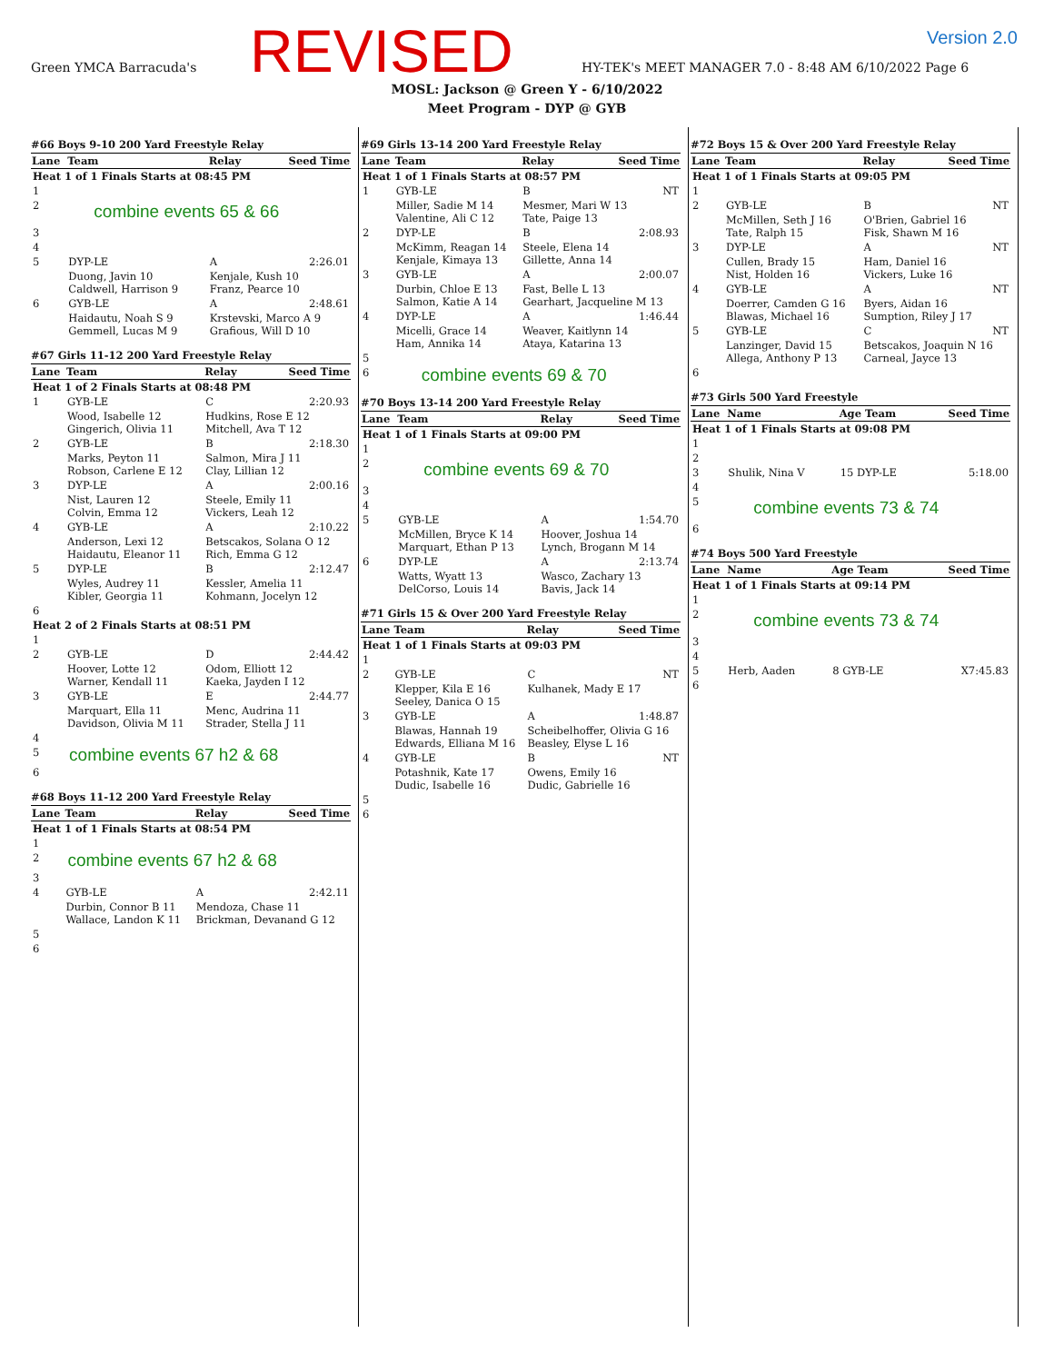Version 2.0 REVISED
Green YMCA Barracuda's
HY-TEK's MEET MANAGER 7.0 - 8:48 AM 6/10/2022 Page 6
MOSL: Jackson @ Green Y - 6/10/2022
Meet Program - DYP @ GYB
#66 Boys 9-10 200 Yard Freestyle Relay
| Lane | Team | Relay | Seed Time |
| --- | --- | --- | --- |
| Heat 1 of 1 Finals Starts at 08:45 PM | | | |
| 1 | | | |
| 2 | combine events 65 & 66 | | |
| 3 | | | |
| 4 | | | |
| 5 | DYP-LE | A | 2:26.01 |
| | Duong, Javin 10 Caldwell, Harrison 9 | Kenjale, Kush 10 Franz, Pearce 10 | |
| 6 | GYB-LE | A | 2:48.61 |
| | Haidautu, Noah S 9 Gemmell, Lucas M 9 | Krstevski, Marco A 9 Grafious, Will D 10 | |
#67 Girls 11-12 200 Yard Freestyle Relay
| Lane | Team | Relay | Seed Time |
| --- | --- | --- | --- |
| Heat 1 of 2 Finals Starts at 08:48 PM | | | |
| 1 | GYB-LE | C | 2:20.93 |
| | Wood, Isabelle 12 Gingerich, Olivia 11 | Hudkins, Rose E 12 Mitchell, Ava T 12 | |
| 2 | GYB-LE | B | 2:18.30 |
| | Marks, Peyton 11 Robson, Carlene E 12 | Salmon, Mira J 11 Clay, Lillian 12 | |
| 3 | DYP-LE | A | 2:00.16 |
| | Nist, Lauren 12 Colvin, Emma 12 | Steele, Emily 11 Vickers, Leah 12 | |
| 4 | GYB-LE | A | 2:10.22 |
| | Anderson, Lexi 12 Haidautu, Eleanor 11 | Betscakos, Solana O 12 Rich, Emma G 12 | |
| 5 | DYP-LE | B | 2:12.47 |
| | Wyles, Audrey 11 Kibler, Georgia 11 | Kessler, Amelia 11 Kohmann, Jocelyn 12 | |
| 6 | | | |
| Heat 2 of 2 Finals Starts at 08:51 PM | | | |
| 1 | | | |
| 2 | GYB-LE | D | 2:44.42 |
| | Hoover, Lotte 12 Warner, Kendall 11 | Odom, Elliott 12 Kaeka, Jayden I 12 | |
| 3 | GYB-LE | E | 2:44.77 |
| | Marquart, Ella 11 Davidson, Olivia M 11 | Menc, Audrina 11 Strader, Stella J 11 | |
| 4 | | | |
| 5 | combine events 67 h2 & 68 | | |
| 6 | | | |
#68 Boys 11-12 200 Yard Freestyle Relay
| Lane | Team | Relay | Seed Time |
| --- | --- | --- | --- |
| Heat 1 of 1 Finals Starts at 08:54 PM | | | |
| 1 | | | |
| 2 | combine events 67 h2 & 68 | | |
| 3 | | | |
| 4 | GYB-LE | A | 2:42.11 |
| | Durbin, Connor B 11 Wallace, Landon K 11 | Mendoza, Chase 11 Brickman, Devanand G 12 | |
| 5 | | | |
| 6 | | | |
#69 Girls 13-14 200 Yard Freestyle Relay
| Lane | Team | Relay | Seed Time |
| --- | --- | --- | --- |
| Heat 1 of 1 Finals Starts at 08:57 PM | | | |
| 1 | GYB-LE | B | NT |
| | Miller, Sadie M 14 Valentine, Ali C 12 | Mesmer, Mari W 13 Tate, Paige 13 | |
| 2 | DYP-LE | B | 2:08.93 |
| | McKimm, Reagan 14 Kenjale, Kimaya 13 | Steele, Elena 14 Gillette, Anna 14 | |
| 3 | GYB-LE | A | 2:00.07 |
| | Durbin, Chloe E 13 Salmon, Katie A 14 | Fast, Belle L 13 Gearhart, Jacqueline M 13 | |
| 4 | DYP-LE | A | 1:46.44 |
| | Micelli, Grace 14 Ham, Annika 14 | Weaver, Kaitlynn 14 Ataya, Katarina 13 | |
| 5 | | | |
| 6 | combine events 69 & 70 | | |
#70 Boys 13-14 200 Yard Freestyle Relay
| Lane | Team | Relay | Seed Time |
| --- | --- | --- | --- |
| Heat 1 of 1 Finals Starts at 09:00 PM | | | |
| 1 | | | |
| 2 | combine events 69 & 70 | | |
| 3 | | | |
| 4 | | | |
| 5 | GYB-LE | A | 1:54.70 |
| | McMillen, Bryce K 14 Marquart, Ethan P 13 | Hoover, Joshua 14 Lynch, Brogann M 14 | |
| 6 | DYP-LE | A | 2:13.74 |
| | Watts, Wyatt 13 DelCorso, Louis 14 | Wasco, Zachary 13 Bavis, Jack 14 | |
#71 Girls 15 & Over 200 Yard Freestyle Relay
| Lane | Team | Relay | Seed Time |
| --- | --- | --- | --- |
| Heat 1 of 1 Finals Starts at 09:03 PM | | | |
| 1 | | | |
| 2 | GYB-LE | C | NT |
| | Klepper, Kila E 16 Seeley, Danica O 15 | Kulhanek, Mady E 17 | |
| 3 | GYB-LE | A | 1:48.87 |
| | Blawas, Hannah 19 Edwards, Elliana M 16 | Scheibelhoffer, Olivia G 16 Beasley, Elyse L 16 | |
| 4 | GYB-LE | B | NT |
| | Potashnik, Kate 17 Dudic, Isabelle 16 | Owens, Emily 16 Dudic, Gabrielle 16 | |
| 5 | | | |
| 6 | | | |
#72 Boys 15 & Over 200 Yard Freestyle Relay
| Lane | Team | Relay | Seed Time |
| --- | --- | --- | --- |
| Heat 1 of 1 Finals Starts at 09:05 PM | | | |
| 1 | | | |
| 2 | GYB-LE | B | NT |
| | McMillen, Seth J 16 Tate, Ralph 15 | O'Brien, Gabriel 16 Fisk, Shawn M 16 | |
| 3 | DYP-LE | A | NT |
| | Cullen, Brady 15 Nist, Holden 16 | Ham, Daniel 16 Vickers, Luke 16 | |
| 4 | GYB-LE | A | NT |
| | Doerrer, Camden G 16 Blawas, Michael 16 | Byers, Aidan 16 Sumption, Riley J 17 | |
| 5 | GYB-LE | C | NT |
| | Lanzinger, David 15 Allega, Anthony P 13 | Betscakos, Joaquin N 16 Carneal, Jayce 13 | |
| 6 | | | |
#73 Girls 500 Yard Freestyle
| Lane | Name | Age Team | Seed Time |
| --- | --- | --- | --- |
| Heat 1 of 1 Finals Starts at 09:08 PM | | | |
| 1 | | | |
| 2 | | | |
| 3 | Shulik, Nina V | 15 DYP-LE | 5:18.00 |
| 4 | | | |
| 5 | combine events 73 & 74 | | |
| 6 | | | |
#74 Boys 500 Yard Freestyle
| Lane | Name | Age Team | Seed Time |
| --- | --- | --- | --- |
| Heat 1 of 1 Finals Starts at 09:14 PM | | | |
| 1 | | | |
| 2 | combine events 73 & 74 | | |
| 3 | | | |
| 4 | | | |
| 5 | Herb, Aaden | 8 GYB-LE | X7:45.83 |
| 6 | | | |